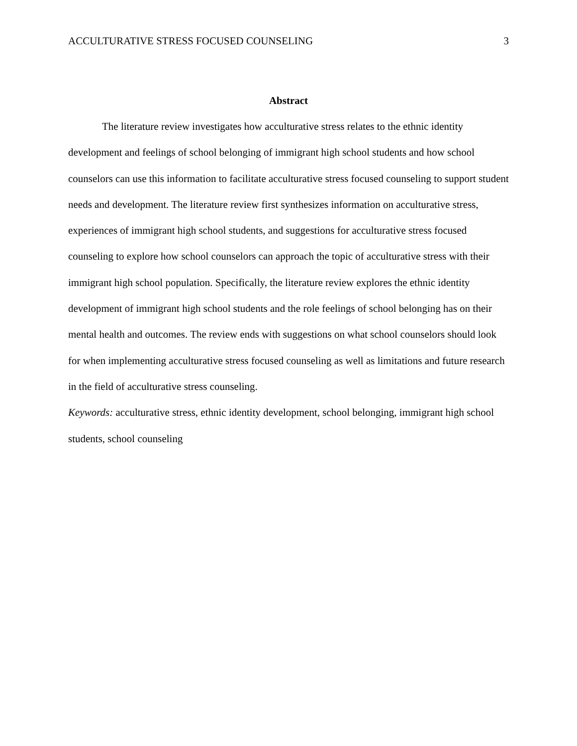ACCULTURATIVE STRESS FOCUSED COUNSELING 3
Abstract
The literature review investigates how acculturative stress relates to the ethnic identity development and feelings of school belonging of immigrant high school students and how school counselors can use this information to facilitate acculturative stress focused counseling to support student needs and development. The literature review first synthesizes information on acculturative stress, experiences of immigrant high school students, and suggestions for acculturative stress focused counseling to explore how school counselors can approach the topic of acculturative stress with their immigrant high school population. Specifically, the literature review explores the ethnic identity development of immigrant high school students and the role feelings of school belonging has on their mental health and outcomes. The review ends with suggestions on what school counselors should look for when implementing acculturative stress focused counseling as well as limitations and future research in the field of acculturative stress counseling.
Keywords: acculturative stress, ethnic identity development, school belonging, immigrant high school students, school counseling